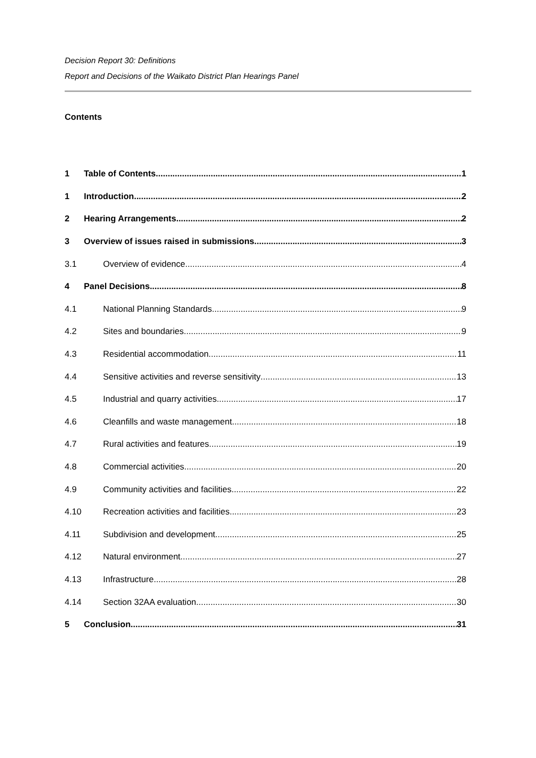Decision Report 30: Definitions
Report and Decisions of the Waikato District Plan Hearings Panel
Contents
1 Table of Contents 1
1 Introduction 2
2 Hearing Arrangements 2
3 Overview of issues raised in submissions 3
3.1 Overview of evidence 4
4 Panel Decisions 8
4.1 National Planning Standards 9
4.2 Sites and boundaries 9
4.3 Residential accommodation 11
4.4 Sensitive activities and reverse sensitivity 13
4.5 Industrial and quarry activities 17
4.6 Cleanfills and waste management 18
4.7 Rural activities and features 19
4.8 Commercial activities 20
4.9 Community activities and facilities 22
4.10 Recreation activities and facilities 23
4.11 Subdivision and development 25
4.12 Natural environment 27
4.13 Infrastructure 28
4.14 Section 32AA evaluation 30
5 Conclusion 31